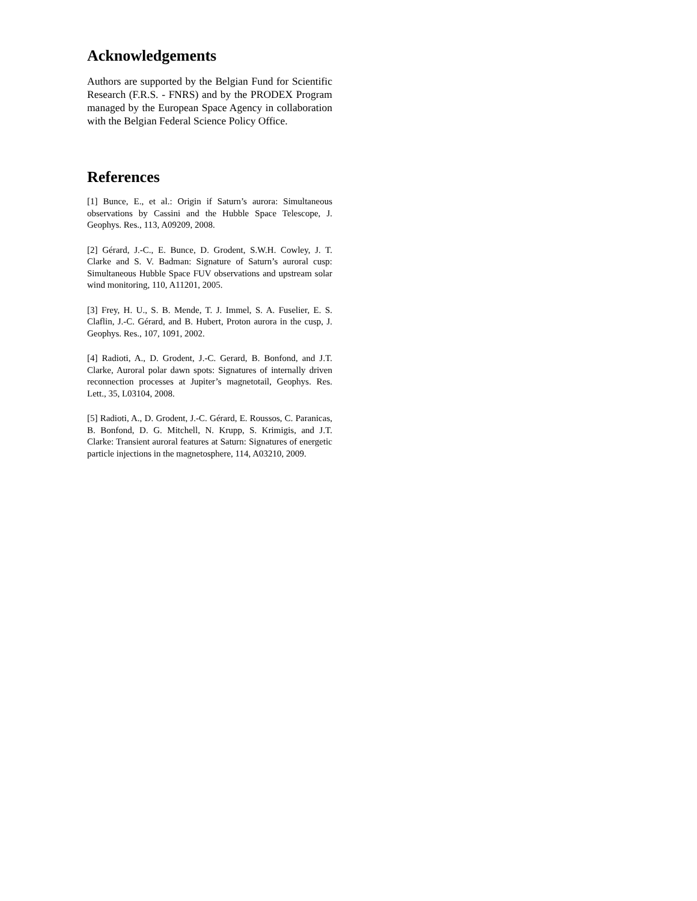Acknowledgements
Authors are supported by the Belgian Fund for Scientific Research (F.R.S. - FNRS) and by the PRODEX Program managed by the European Space Agency in collaboration with the Belgian Federal Science Policy Office.
References
[1] Bunce, E., et al.: Origin if Saturn’s aurora: Simultaneous observations by Cassini and the Hubble Space Telescope, J. Geophys. Res., 113, A09209, 2008.
[2] Gérard, J.-C., E. Bunce, D. Grodent, S.W.H. Cowley, J. T. Clarke and S. V. Badman: Signature of Saturn’s auroral cusp: Simultaneous Hubble Space FUV observations and upstream solar wind monitoring, 110, A11201, 2005.
[3] Frey, H. U., S. B. Mende, T. J. Immel, S. A. Fuselier, E. S. Claflin, J.-C. Gérard, and B. Hubert, Proton aurora in the cusp, J. Geophys. Res., 107, 1091, 2002.
[4] Radioti, A., D. Grodent, J.-C. Gerard, B. Bonfond, and J.T. Clarke, Auroral polar dawn spots: Signatures of internally driven reconnection processes at Jupiter’s magnetotail, Geophys. Res. Lett., 35, L03104, 2008.
[5] Radioti, A., D. Grodent, J.-C. Gérard, E. Roussos, C. Paranicas, B. Bonfond, D. G. Mitchell, N. Krupp, S. Krimigis, and J.T. Clarke: Transient auroral features at Saturn: Signatures of energetic particle injections in the magnetosphere, 114, A03210, 2009.